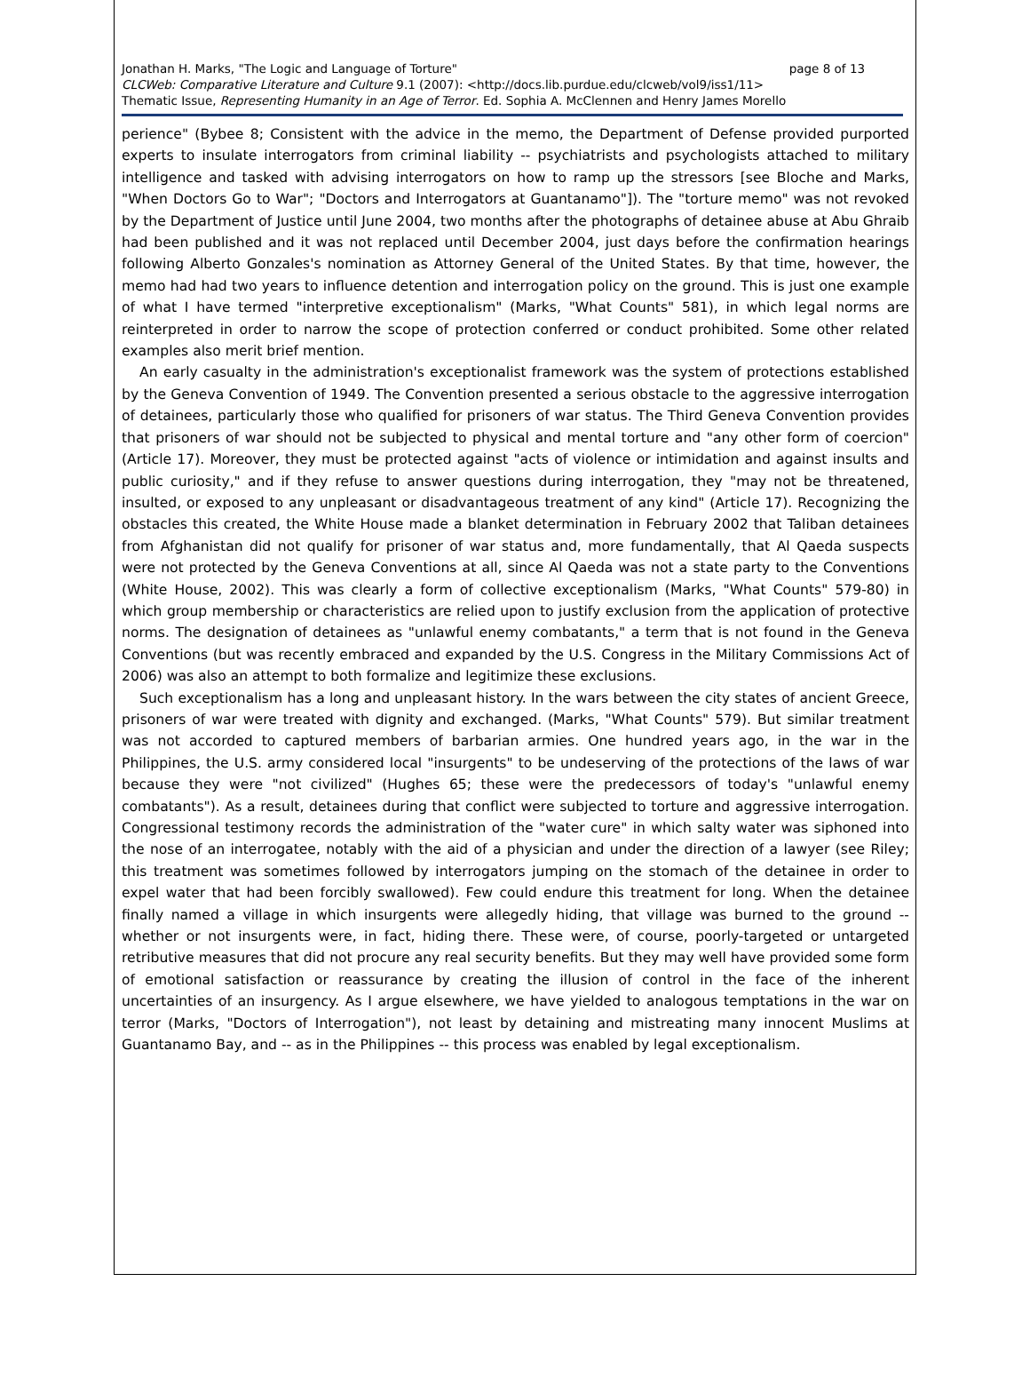Jonathan H. Marks, "The Logic and Language of Torture" page 8 of 13
CLCWeb: Comparative Literature and Culture 9.1 (2007): <http://docs.lib.purdue.edu/clcweb/vol9/iss1/11>
Thematic Issue, Representing Humanity in an Age of Terror. Ed. Sophia A. McClennen and Henry James Morello
perience" (Bybee 8; Consistent with the advice in the memo, the Department of Defense provided purported experts to insulate interrogators from criminal liability -- psychiatrists and psychologists attached to military intelligence and tasked with advising interrogators on how to ramp up the stressors [see Bloche and Marks, "When Doctors Go to War"; "Doctors and Interrogators at Guantanamo"]). The "torture memo" was not revoked by the Department of Justice until June 2004, two months after the photographs of detainee abuse at Abu Ghraib had been published and it was not replaced until December 2004, just days before the confirmation hearings following Alberto Gonzales's nomination as Attorney General of the United States. By that time, however, the memo had had two years to influence detention and interrogation policy on the ground. This is just one example of what I have termed "interpretive exceptionalism" (Marks, "What Counts" 581), in which legal norms are reinterpreted in order to narrow the scope of protection conferred or conduct prohibited. Some other related examples also merit brief mention.
An early casualty in the administration's exceptionalist framework was the system of protections established by the Geneva Convention of 1949. The Convention presented a serious obstacle to the aggressive interrogation of detainees, particularly those who qualified for prisoners of war status. The Third Geneva Convention provides that prisoners of war should not be subjected to physical and mental torture and "any other form of coercion" (Article 17). Moreover, they must be protected against "acts of violence or intimidation and against insults and public curiosity," and if they refuse to answer questions during interrogation, they "may not be threatened, insulted, or exposed to any unpleasant or disadvantageous treatment of any kind" (Article 17). Recognizing the obstacles this created, the White House made a blanket determination in February 2002 that Taliban detainees from Afghanistan did not qualify for prisoner of war status and, more fundamentally, that Al Qaeda suspects were not protected by the Geneva Conventions at all, since Al Qaeda was not a state party to the Conventions (White House, 2002). This was clearly a form of collective exceptionalism (Marks, "What Counts" 579-80) in which group membership or characteristics are relied upon to justify exclusion from the application of protective norms. The designation of detainees as "unlawful enemy combatants," a term that is not found in the Geneva Conventions (but was recently embraced and expanded by the U.S. Congress in the Military Commissions Act of 2006) was also an attempt to both formalize and legitimize these exclusions.
Such exceptionalism has a long and unpleasant history. In the wars between the city states of ancient Greece, prisoners of war were treated with dignity and exchanged. (Marks, "What Counts" 579). But similar treatment was not accorded to captured members of barbarian armies. One hundred years ago, in the war in the Philippines, the U.S. army considered local "insurgents" to be undeserving of the protections of the laws of war because they were "not civilized" (Hughes 65; these were the predecessors of today's "unlawful enemy combatants"). As a result, detainees during that conflict were subjected to torture and aggressive interrogation. Congressional testimony records the administration of the "water cure" in which salty water was siphoned into the nose of an interrogatee, notably with the aid of a physician and under the direction of a lawyer (see Riley; this treatment was sometimes followed by interrogators jumping on the stomach of the detainee in order to expel water that had been forcibly swallowed). Few could endure this treatment for long. When the detainee finally named a village in which insurgents were allegedly hiding, that village was burned to the ground -- whether or not insurgents were, in fact, hiding there. These were, of course, poorly-targeted or untargeted retributive measures that did not procure any real security benefits. But they may well have provided some form of emotional satisfaction or reassurance by creating the illusion of control in the face of the inherent uncertainties of an insurgency. As I argue elsewhere, we have yielded to analogous temptations in the war on terror (Marks, "Doctors of Interrogation"), not least by detaining and mistreating many innocent Muslims at Guantanamo Bay, and -- as in the Philippines -- this process was enabled by legal exceptionalism.